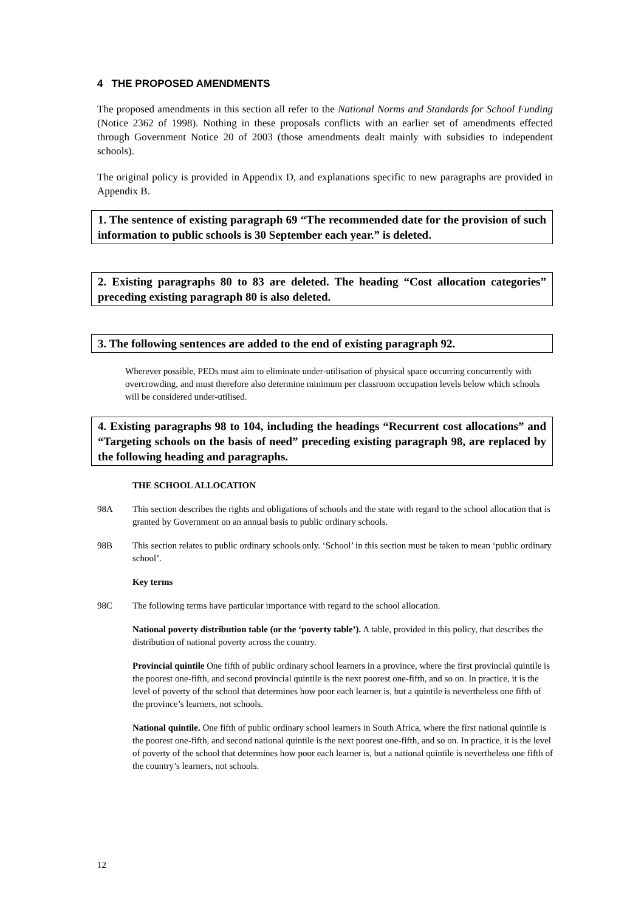4 THE PROPOSED AMENDMENTS
The proposed amendments in this section all refer to the National Norms and Standards for School Funding (Notice 2362 of 1998). Nothing in these proposals conflicts with an earlier set of amendments effected through Government Notice 20 of 2003 (those amendments dealt mainly with subsidies to independent schools).
The original policy is provided in Appendix D, and explanations specific to new paragraphs are provided in Appendix B.
1. The sentence of existing paragraph 69 “The recommended date for the provision of such information to public schools is 30 September each year.” is deleted.
2. Existing paragraphs 80 to 83 are deleted. The heading “Cost allocation categories” preceding existing paragraph 80 is also deleted.
3. The following sentences are added to the end of existing paragraph 92.
Wherever possible, PEDs must aim to eliminate under-utilisation of physical space occurring concurrently with overcrowding, and must therefore also determine minimum per classroom occupation levels below which schools will be considered under-utilised.
4. Existing paragraphs 98 to 104, including the headings “Recurrent cost allocations” and “Targeting schools on the basis of need” preceding existing paragraph 98, are replaced by the following heading and paragraphs.
THE SCHOOL ALLOCATION
98A This section describes the rights and obligations of schools and the state with regard to the school allocation that is granted by Government on an annual basis to public ordinary schools.
98B This section relates to public ordinary schools only. ‘School’ in this section must be taken to mean ‘public ordinary school’.
Key terms
98C The following terms have particular importance with regard to the school allocation.
National poverty distribution table (or the ‘poverty table’). A table, provided in this policy, that describes the distribution of national poverty across the country.
Provincial quintile One fifth of public ordinary school learners in a province, where the first provincial quintile is the poorest one-fifth, and second provincial quintile is the next poorest one-fifth, and so on. In practice, it is the level of poverty of the school that determines how poor each learner is, but a quintile is nevertheless one fifth of the province’s learners, not schools.
National quintile. One fifth of public ordinary school learners in South Africa, where the first national quintile is the poorest one-fifth, and second national quintile is the next poorest one-fifth, and so on. In practice, it is the level of poverty of the school that determines how poor each learner is, but a national quintile is nevertheless one fifth of the country’s learners, not schools.
12